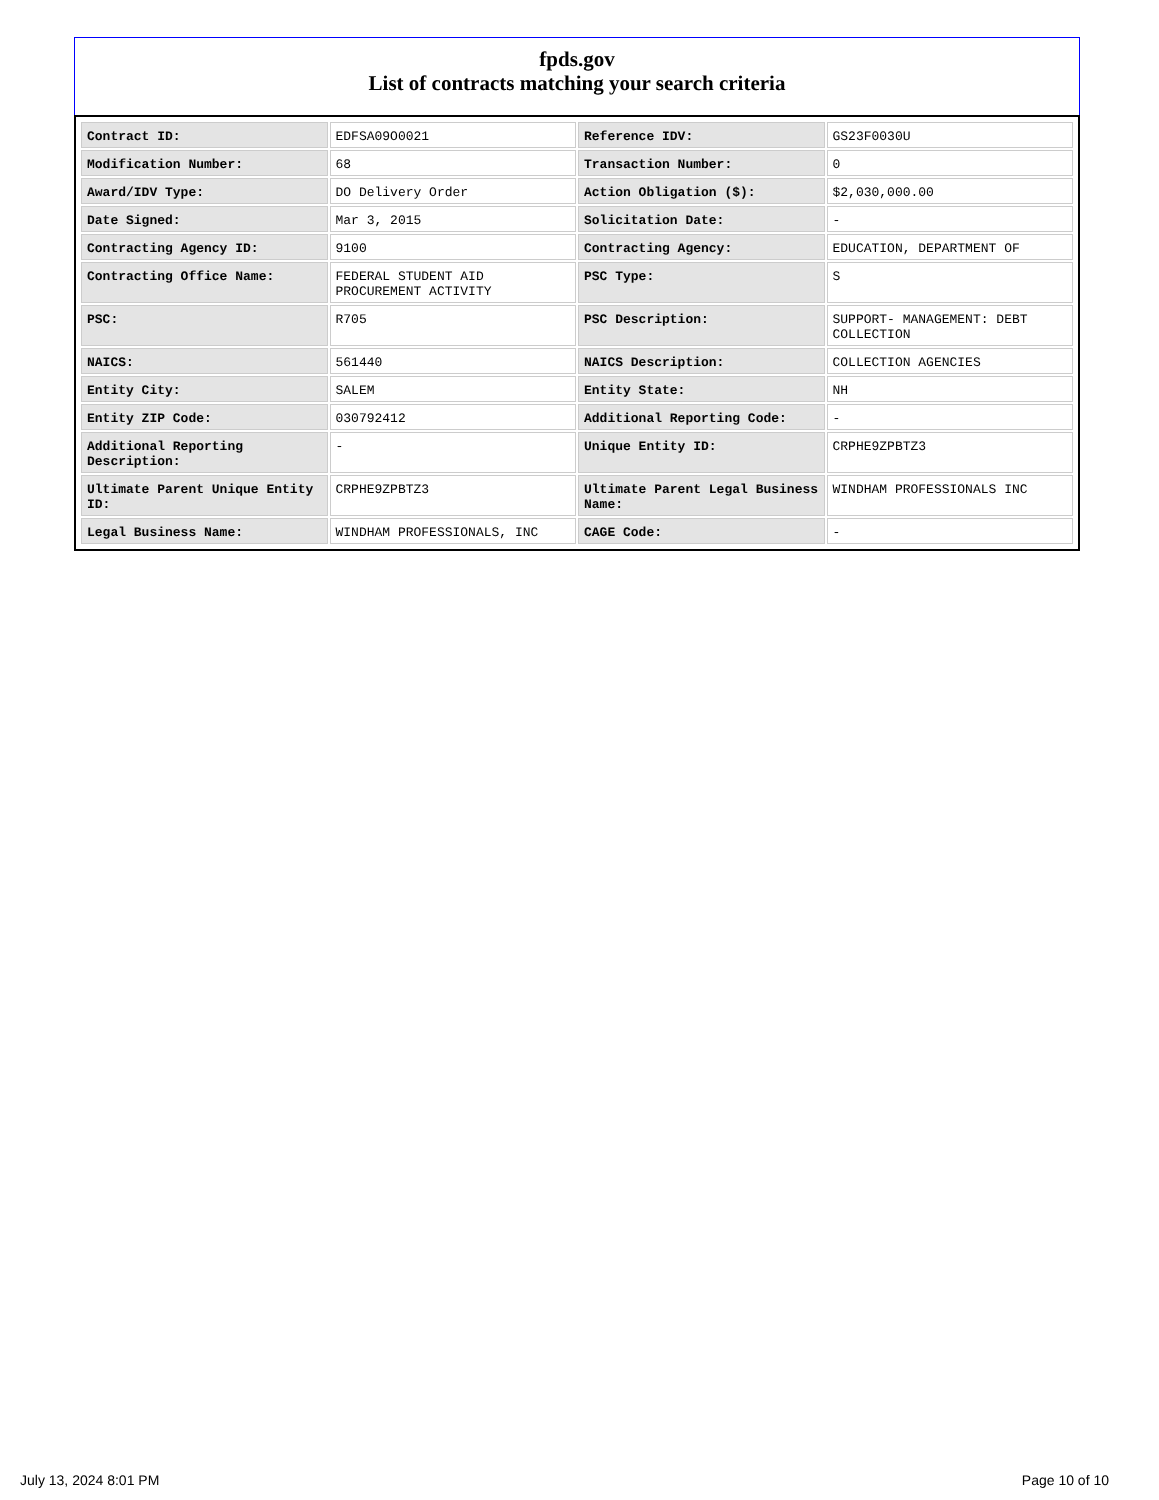fpds.gov
List of contracts matching your search criteria
| Contract ID: | EDFSA09O0021 | Reference IDV: | GS23F0030U |
| Modification Number: | 68 | Transaction Number: | 0 |
| Award/IDV Type: | DO Delivery Order | Action Obligation ($): | $2,030,000.00 |
| Date Signed: | Mar 3, 2015 | Solicitation Date: | - |
| Contracting Agency ID: | 9100 | Contracting Agency: | EDUCATION, DEPARTMENT OF |
| Contracting Office Name: | FEDERAL STUDENT AID PROCUREMENT ACTIVITY | PSC Type: | S |
| PSC: | R705 | PSC Description: | SUPPORT- MANAGEMENT: DEBT COLLECTION |
| NAICS: | 561440 | NAICS Description: | COLLECTION AGENCIES |
| Entity City: | SALEM | Entity State: | NH |
| Entity ZIP Code: | 030792412 | Additional Reporting Code: | - |
| Additional Reporting Description: | - | Unique Entity ID: | CRPHE9ZPBTZ3 |
| Ultimate Parent Unique Entity ID: | CRPHE9ZPBTZ3 | Ultimate Parent Legal Business Name: | WINDHAM PROFESSIONALS INC |
| Legal Business Name: | WINDHAM PROFESSIONALS, INC | CAGE Code: | - |
July 13, 2024 8:01 PM Page 10 of 10